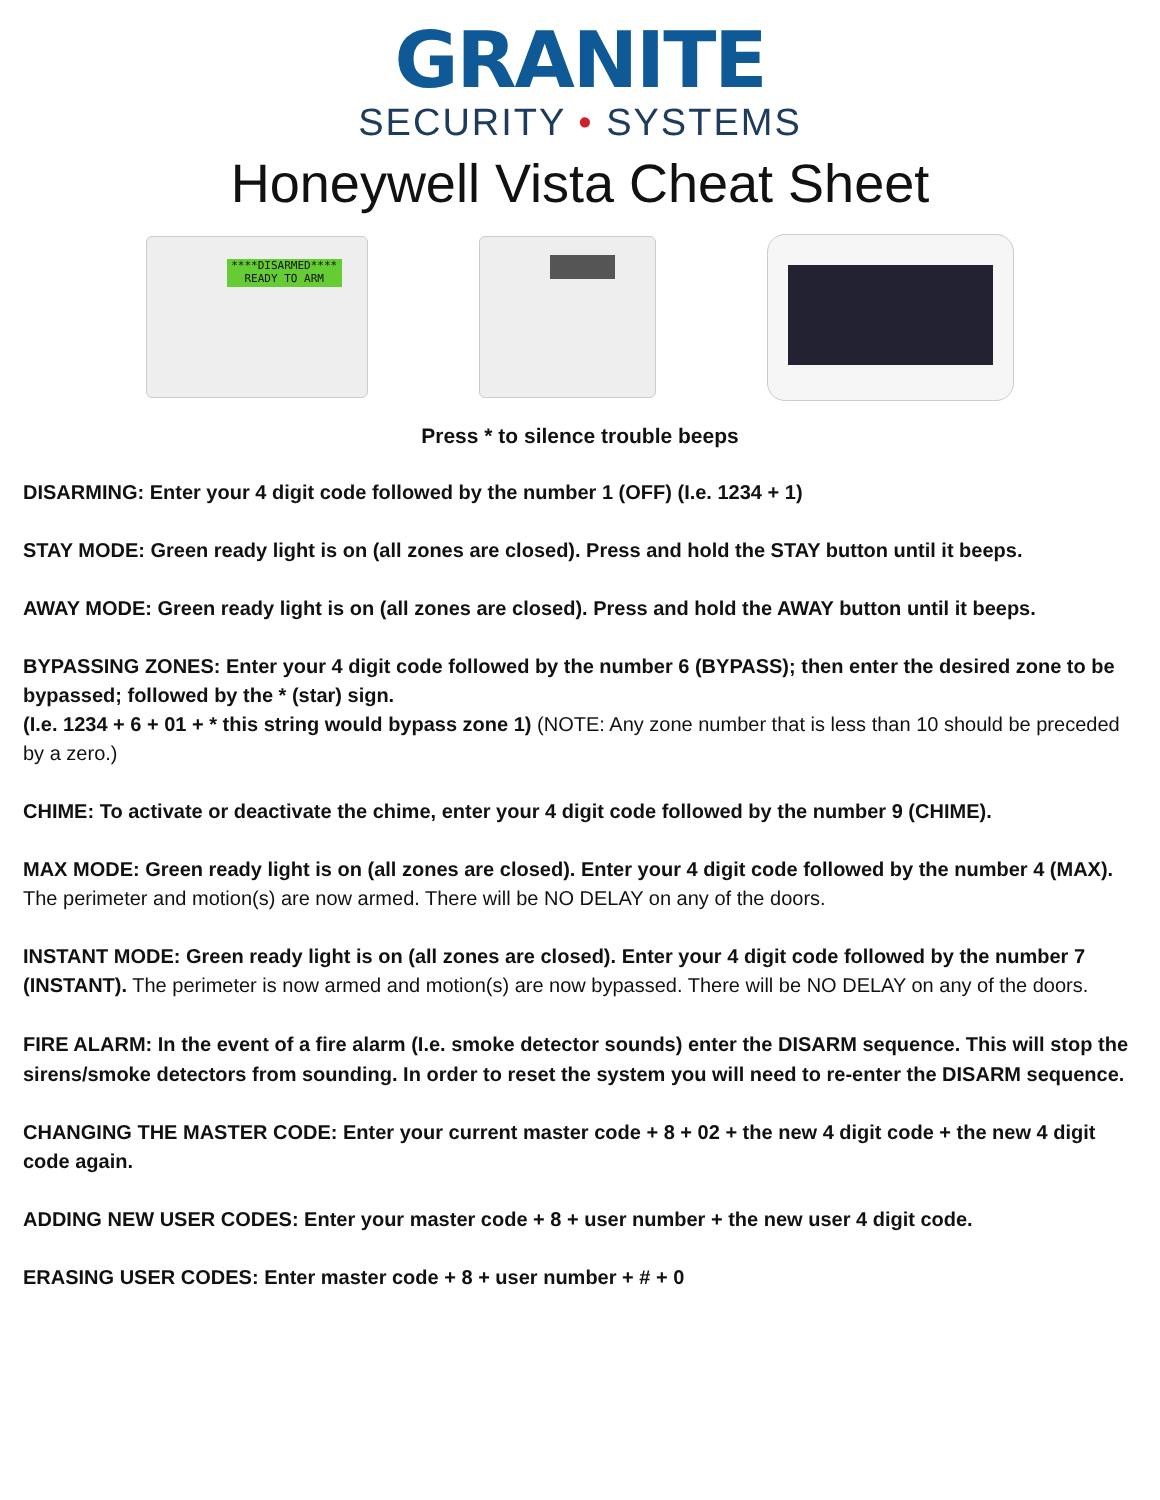GRANITE
SECURITY • SYSTEMS
Honeywell Vista Cheat Sheet
****DISARMED****
READY TO ARM
Press * to silence trouble beeps
DISARMING: Enter your 4 digit code followed by the number 1 (OFF) (I.e. 1234 + 1)
STAY MODE: Green ready light is on (all zones are closed). Press and hold the STAY button until it beeps.
AWAY MODE: Green ready light is on (all zones are closed). Press and hold the AWAY button until it beeps.
BYPASSING ZONES: Enter your 4 digit code followed by the number 6 (BYPASS); then enter the desired zone to be bypassed; followed by the * (star) sign.
(I.e. 1234 + 6 + 01 + * this string would bypass zone 1) (NOTE: Any zone number that is less than 10 should be preceded by a zero.)
CHIME: To activate or deactivate the chime, enter your 4 digit code followed by the number 9 (CHIME).
MAX MODE: Green ready light is on (all zones are closed). Enter your 4 digit code followed by the number 4 (MAX). The perimeter and motion(s) are now armed. There will be NO DELAY on any of the doors.
INSTANT MODE: Green ready light is on (all zones are closed). Enter your 4 digit code followed by the number 7 (INSTANT). The perimeter is now armed and motion(s) are now bypassed. There will be NO DELAY on any of the doors.
FIRE ALARM: In the event of a fire alarm (I.e. smoke detector sounds) enter the DISARM sequence. This will stop the sirens/smoke detectors from sounding. In order to reset the system you will need to re-enter the DISARM sequence.
CHANGING THE MASTER CODE: Enter your current master code + 8 + 02 + the new 4 digit code + the new 4 digit code again.
ADDING NEW USER CODES: Enter your master code + 8 + user number + the new user 4 digit code.
ERASING USER CODES: Enter master code + 8 + user number + # + 0